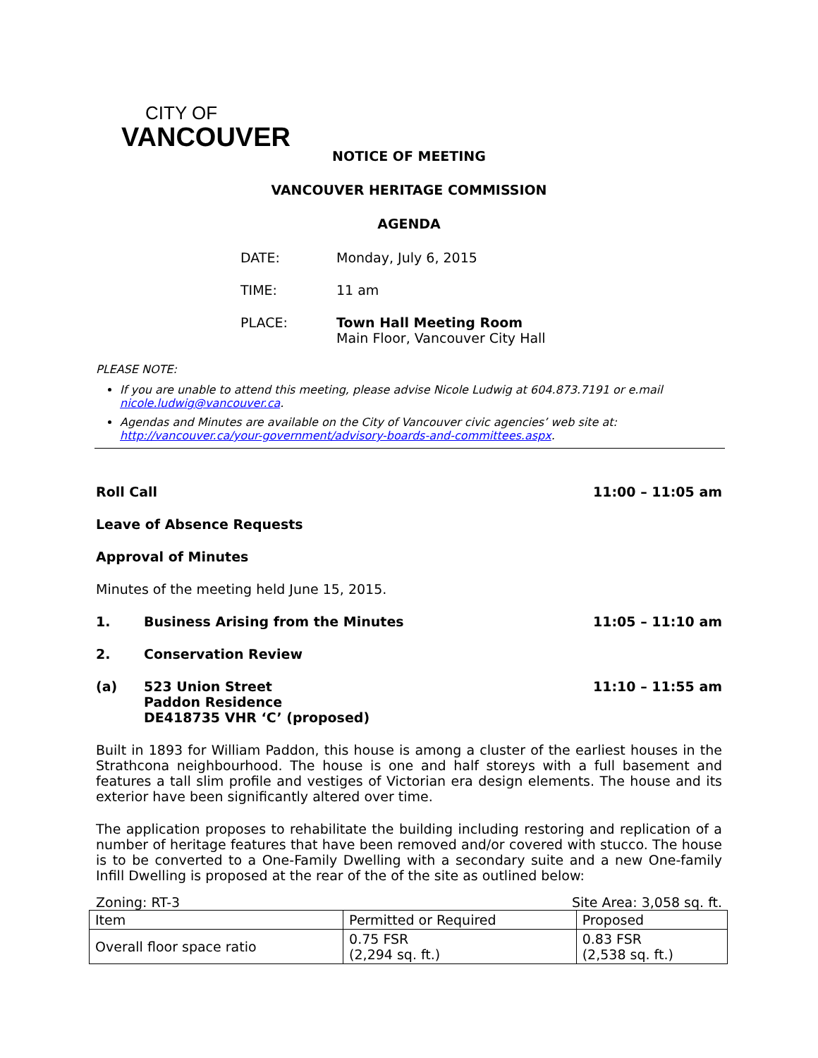CITY OF
VANCOUVER
NOTICE OF MEETING
VANCOUVER HERITAGE COMMISSION
AGENDA
DATE: Monday, July 6, 2015
TIME: 11 am
PLACE: Town Hall Meeting Room
Main Floor, Vancouver City Hall
PLEASE NOTE:
If you are unable to attend this meeting, please advise Nicole Ludwig at 604.873.7191 or e.mail nicole.ludwig@vancouver.ca.
Agendas and Minutes are available on the City of Vancouver civic agencies’ web site at: http://vancouver.ca/your-government/advisory-boards-and-committees.aspx.
Roll Call 11:00 – 11:05 am
Leave of Absence Requests
Approval of Minutes
Minutes of the meeting held June 15, 2015.
1. Business Arising from the Minutes 11:05 – 11:10 am
2. Conservation Review
(a) 523 Union Street
Paddon Residence
DE418735 VHR ‘C’ (proposed) 11:10 – 11:55 am
Built in 1893 for William Paddon, this house is among a cluster of the earliest houses in the Strathcona neighbourhood. The house is one and half storeys with a full basement and features a tall slim profile and vestiges of Victorian era design elements. The house and its exterior have been significantly altered over time.
The application proposes to rehabilitate the building including restoring and replication of a number of heritage features that have been removed and/or covered with stucco. The house is to be converted to a One-Family Dwelling with a secondary suite and a new One-family Infill Dwelling is proposed at the rear of the of the site as outlined below:
Zoning: RT-3 Site Area: 3,058 sq. ft.
| Item | Permitted or Required | Proposed |
| Overall floor space ratio | 0.75 FSR (2,294 sq. ft.) | 0.83 FSR (2,538 sq. ft.) |